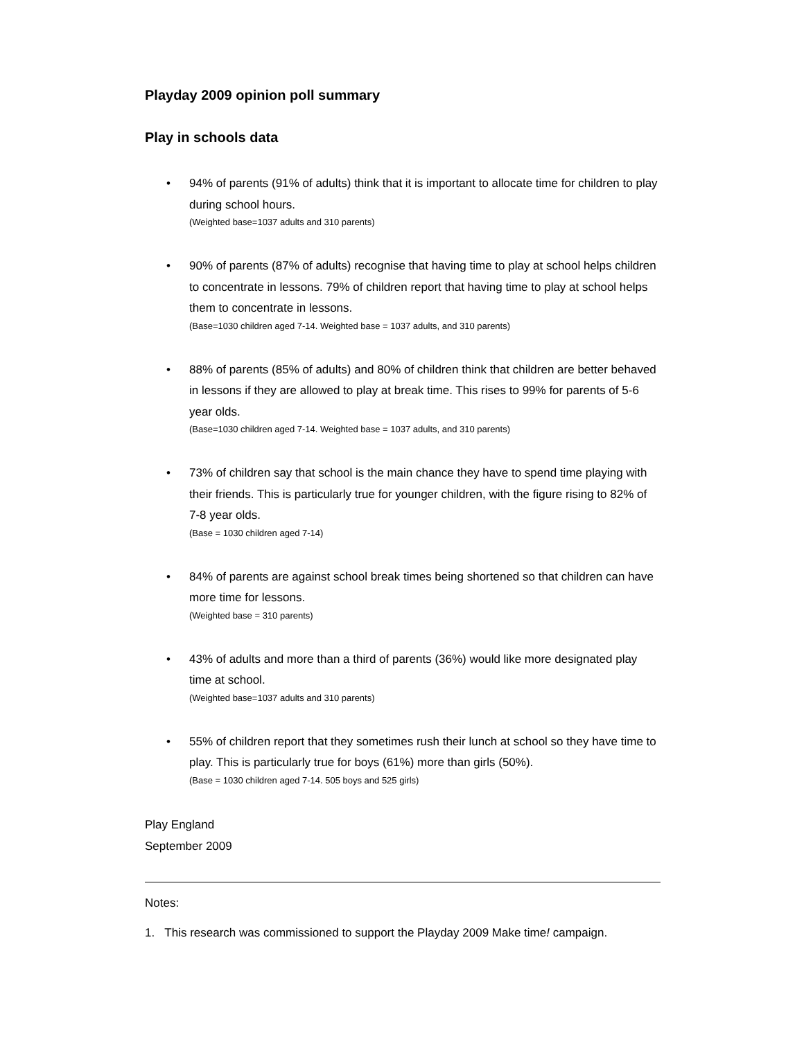Playday 2009 opinion poll summary
Play in schools data
• 94% of parents (91% of adults) think that it is important to allocate time for children to play during school hours.
(Weighted base=1037 adults and 310 parents)
• 90% of parents (87% of adults) recognise that having time to play at school helps children to concentrate in lessons. 79% of children report that having time to play at school helps them to concentrate in lessons.
(Base=1030 children aged 7-14. Weighted base = 1037 adults, and 310 parents)
• 88% of parents (85% of adults) and 80% of children think that children are better behaved in lessons if they are allowed to play at break time. This rises to 99% for parents of 5-6 year olds.
(Base=1030 children aged 7-14. Weighted base = 1037 adults, and 310 parents)
• 73% of children say that school is the main chance they have to spend time playing with their friends. This is particularly true for younger children, with the figure rising to 82% of 7-8 year olds.
(Base = 1030 children aged 7-14)
• 84% of parents are against school break times being shortened so that children can have more time for lessons.
(Weighted base = 310 parents)
• 43% of adults and more than a third of parents (36%) would like more designated play time at school.
(Weighted base=1037 adults and 310 parents)
• 55% of children report that they sometimes rush their lunch at school so they have time to play. This is particularly true for boys (61%) more than girls (50%).
(Base = 1030 children aged 7-14. 505 boys and 525 girls)
Play England
September 2009
Notes:
1. This research was commissioned to support the Playday 2009 Make time! campaign.